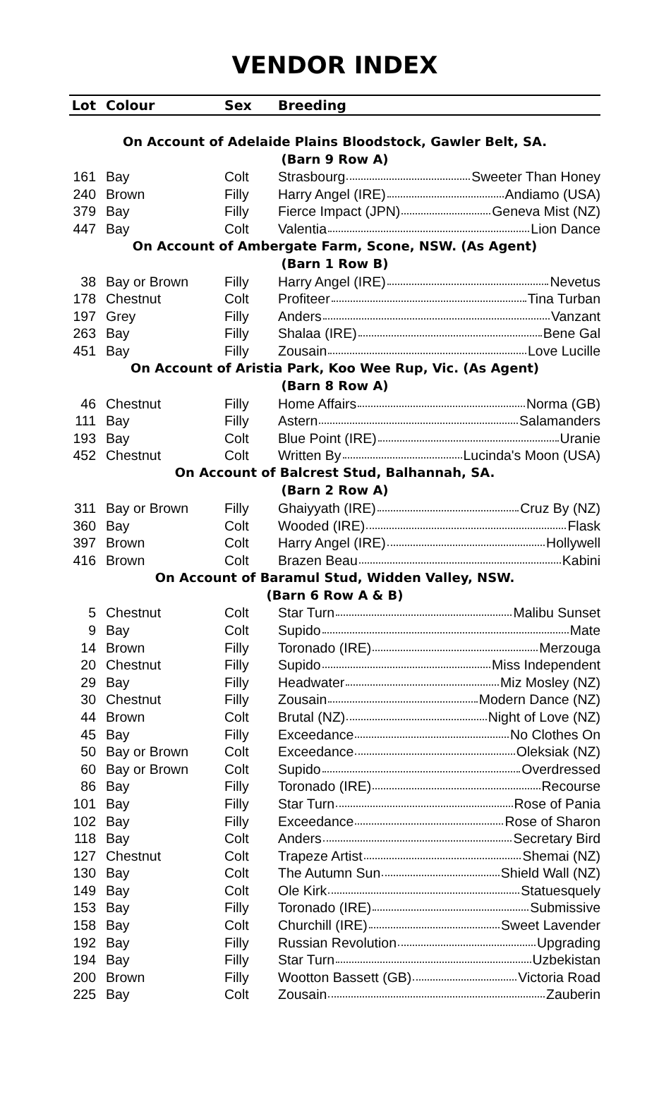VENDOR INDEX
| Lot | Colour | Sex | Breeding |
| --- | --- | --- | --- |
| On Account of Adelaide Plains Bloodstock, Gawler Belt, SA. | | | |
| (Barn 9 Row A) | | | |
| 161 | Bay | Colt | Strasbourg Sweeter Than Honey |
| 240 | Brown | Filly | Harry Angel (IRE) Andiamo (USA) |
| 379 | Bay | Filly | Fierce Impact (JPN) Geneva Mist (NZ) |
| 447 | Bay | Colt | Valentia Lion Dance |
| On Account of Ambergate Farm, Scone, NSW. (As Agent) | | | |
| (Barn 1 Row B) | | | |
| 38 | Bay or Brown | Filly | Harry Angel (IRE) Nevetus |
| 178 | Chestnut | Colt | Profiteer Tina Turban |
| 197 | Grey | Filly | Anders Vanzant |
| 263 | Bay | Filly | Shalaa (IRE) Bene Gal |
| 451 | Bay | Filly | Zousain Love Lucille |
| On Account of Aristia Park, Koo Wee Rup, Vic. (As Agent) | | | |
| (Barn 8 Row A) | | | |
| 46 | Chestnut | Filly | Home Affairs Norma (GB) |
| 111 | Bay | Filly | Astern Salamanders |
| 193 | Bay | Colt | Blue Point (IRE) Uranie |
| 452 | Chestnut | Colt | Written By Lucinda's Moon (USA) |
| On Account of Balcrest Stud, Balhannah, SA. | | | |
| (Barn 2 Row A) | | | |
| 311 | Bay or Brown | Filly | Ghaiyyath (IRE) Cruz By (NZ) |
| 360 | Bay | Colt | Wooded (IRE) Flask |
| 397 | Brown | Colt | Harry Angel (IRE) Hollywell |
| 416 | Brown | Colt | Brazen Beau Kabini |
| On Account of Baramul Stud, Widden Valley, NSW. | | | |
| (Barn 6 Row A & B) | | | |
| 5 | Chestnut | Colt | Star Turn Malibu Sunset |
| 9 | Bay | Colt | Supido Mate |
| 14 | Brown | Filly | Toronado (IRE) Merzouga |
| 20 | Chestnut | Filly | Supido Miss Independent |
| 29 | Bay | Filly | Headwater Miz Mosley (NZ) |
| 30 | Chestnut | Filly | Zousain Modern Dance (NZ) |
| 44 | Brown | Colt | Brutal (NZ) Night of Love (NZ) |
| 45 | Bay | Filly | Exceedance No Clothes On |
| 50 | Bay or Brown | Colt | Exceedance Oleksiak (NZ) |
| 60 | Bay or Brown | Colt | Supido Overdressed |
| 86 | Bay | Filly | Toronado (IRE) Recourse |
| 101 | Bay | Filly | Star Turn Rose of Pania |
| 102 | Bay | Filly | Exceedance Rose of Sharon |
| 118 | Bay | Colt | Anders Secretary Bird |
| 127 | Chestnut | Colt | Trapeze Artist Shemai (NZ) |
| 130 | Bay | Colt | The Autumn Sun Shield Wall (NZ) |
| 149 | Bay | Colt | Ole Kirk Statuesquely |
| 153 | Bay | Filly | Toronado (IRE) Submissive |
| 158 | Bay | Colt | Churchill (IRE) Sweet Lavender |
| 192 | Bay | Filly | Russian Revolution Upgrading |
| 194 | Bay | Filly | Star Turn Uzbekistan |
| 200 | Brown | Filly | Wootton Bassett (GB) Victoria Road |
| 225 | Bay | Colt | Zousain Zauberin |